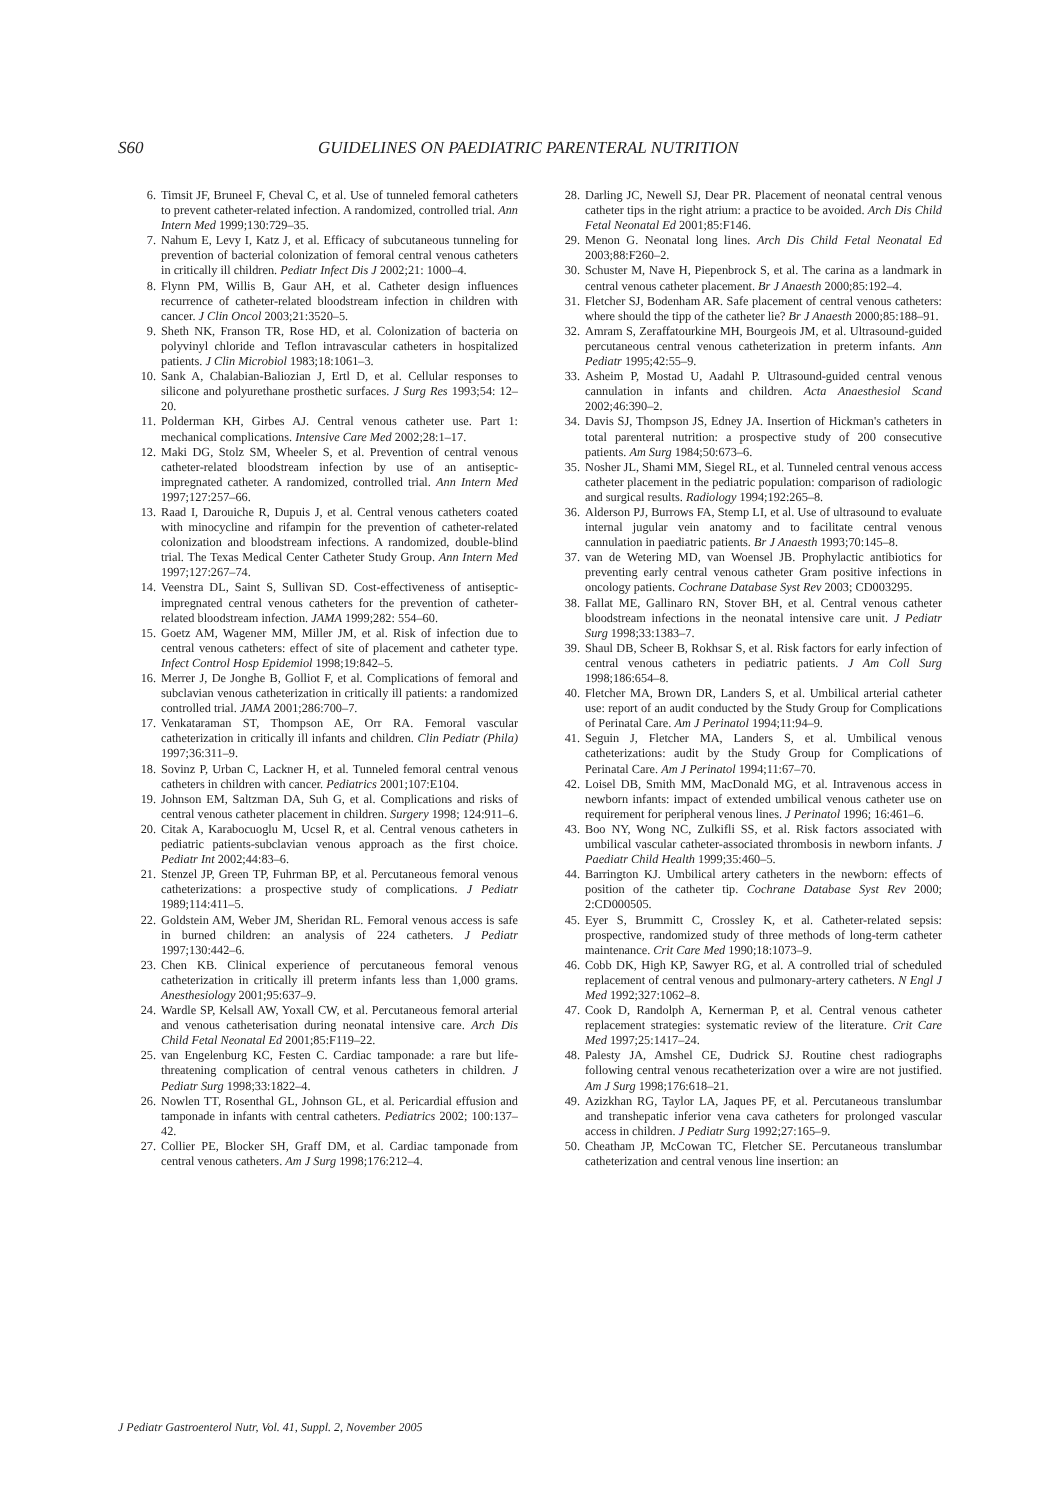S60 GUIDELINES ON PAEDIATRIC PARENTERAL NUTRITION
6. Timsit JF, Bruneel F, Cheval C, et al. Use of tunneled femoral catheters to prevent catheter-related infection. A randomized, controlled trial. Ann Intern Med 1999;130:729–35.
7. Nahum E, Levy I, Katz J, et al. Efficacy of subcutaneous tunneling for prevention of bacterial colonization of femoral central venous catheters in critically ill children. Pediatr Infect Dis J 2002;21: 1000–4.
8. Flynn PM, Willis B, Gaur AH, et al. Catheter design influences recurrence of catheter-related bloodstream infection in children with cancer. J Clin Oncol 2003;21:3520–5.
9. Sheth NK, Franson TR, Rose HD, et al. Colonization of bacteria on polyvinyl chloride and Teflon intravascular catheters in hospitalized patients. J Clin Microbiol 1983;18:1061–3.
10. Sank A, Chalabian-Baliozian J, Ertl D, et al. Cellular responses to silicone and polyurethane prosthetic surfaces. J Surg Res 1993;54: 12–20.
11. Polderman KH, Girbes AJ. Central venous catheter use. Part 1: mechanical complications. Intensive Care Med 2002;28:1–17.
12. Maki DG, Stolz SM, Wheeler S, et al. Prevention of central venous catheter-related bloodstream infection by use of an antiseptic-impregnated catheter. A randomized, controlled trial. Ann Intern Med 1997;127:257–66.
13. Raad I, Darouiche R, Dupuis J, et al. Central venous catheters coated with minocycline and rifampin for the prevention of catheter-related colonization and bloodstream infections. A randomized, double-blind trial. The Texas Medical Center Catheter Study Group. Ann Intern Med 1997;127:267–74.
14. Veenstra DL, Saint S, Sullivan SD. Cost-effectiveness of antiseptic-impregnated central venous catheters for the prevention of catheter-related bloodstream infection. JAMA 1999;282: 554–60.
15. Goetz AM, Wagener MM, Miller JM, et al. Risk of infection due to central venous catheters: effect of site of placement and catheter type. Infect Control Hosp Epidemiol 1998;19:842–5.
16. Merrer J, De Jonghe B, Golliot F, et al. Complications of femoral and subclavian venous catheterization in critically ill patients: a randomized controlled trial. JAMA 2001;286:700–7.
17. Venkataraman ST, Thompson AE, Orr RA. Femoral vascular catheterization in critically ill infants and children. Clin Pediatr (Phila) 1997;36:311–9.
18. Sovinz P, Urban C, Lackner H, et al. Tunneled femoral central venous catheters in children with cancer. Pediatrics 2001;107:E104.
19. Johnson EM, Saltzman DA, Suh G, et al. Complications and risks of central venous catheter placement in children. Surgery 1998; 124:911–6.
20. Citak A, Karabocuoglu M, Ucsel R, et al. Central venous catheters in pediatric patients-subclavian venous approach as the first choice. Pediatr Int 2002;44:83–6.
21. Stenzel JP, Green TP, Fuhrman BP, et al. Percutaneous femoral venous catheterizations: a prospective study of complications. J Pediatr 1989;114:411–5.
22. Goldstein AM, Weber JM, Sheridan RL. Femoral venous access is safe in burned children: an analysis of 224 catheters. J Pediatr 1997;130:442–6.
23. Chen KB. Clinical experience of percutaneous femoral venous catheterization in critically ill preterm infants less than 1,000 grams. Anesthesiology 2001;95:637–9.
24. Wardle SP, Kelsall AW, Yoxall CW, et al. Percutaneous femoral arterial and venous catheterisation during neonatal intensive care. Arch Dis Child Fetal Neonatal Ed 2001;85:F119–22.
25. van Engelenburg KC, Festen C. Cardiac tamponade: a rare but life-threatening complication of central venous catheters in children. J Pediatr Surg 1998;33:1822–4.
26. Nowlen TT, Rosenthal GL, Johnson GL, et al. Pericardial effusion and tamponade in infants with central catheters. Pediatrics 2002; 100:137–42.
27. Collier PE, Blocker SH, Graff DM, et al. Cardiac tamponade from central venous catheters. Am J Surg 1998;176:212–4.
28. Darling JC, Newell SJ, Dear PR. Placement of neonatal central venous catheter tips in the right atrium: a practice to be avoided. Arch Dis Child Fetal Neonatal Ed 2001;85:F146.
29. Menon G. Neonatal long lines. Arch Dis Child Fetal Neonatal Ed 2003;88:F260–2.
30. Schuster M, Nave H, Piepenbrock S, et al. The carina as a landmark in central venous catheter placement. Br J Anaesth 2000;85:192–4.
31. Fletcher SJ, Bodenham AR. Safe placement of central venous catheters: where should the tipp of the catheter lie? Br J Anaesth 2000;85:188–91.
32. Amram S, Zeraffatourkine MH, Bourgeois JM, et al. Ultrasound-guided percutaneous central venous catheterization in preterm infants. Ann Pediatr 1995;42:55–9.
33. Asheim P, Mostad U, Aadahl P. Ultrasound-guided central venous cannulation in infants and children. Acta Anaesthesiol Scand 2002;46:390–2.
34. Davis SJ, Thompson JS, Edney JA. Insertion of Hickman's catheters in total parenteral nutrition: a prospective study of 200 consecutive patients. Am Surg 1984;50:673–6.
35. Nosher JL, Shami MM, Siegel RL, et al. Tunneled central venous access catheter placement in the pediatric population: comparison of radiologic and surgical results. Radiology 1994;192:265–8.
36. Alderson PJ, Burrows FA, Stemp LI, et al. Use of ultrasound to evaluate internal jugular vein anatomy and to facilitate central venous cannulation in paediatric patients. Br J Anaesth 1993;70:145–8.
37. van de Wetering MD, van Woensel JB. Prophylactic antibiotics for preventing early central venous catheter Gram positive infections in oncology patients. Cochrane Database Syst Rev 2003; CD003295.
38. Fallat ME, Gallinaro RN, Stover BH, et al. Central venous catheter bloodstream infections in the neonatal intensive care unit. J Pediatr Surg 1998;33:1383–7.
39. Shaul DB, Scheer B, Rokhsar S, et al. Risk factors for early infection of central venous catheters in pediatric patients. J Am Coll Surg 1998;186:654–8.
40. Fletcher MA, Brown DR, Landers S, et al. Umbilical arterial catheter use: report of an audit conducted by the Study Group for Complications of Perinatal Care. Am J Perinatol 1994;11:94–9.
41. Seguin J, Fletcher MA, Landers S, et al. Umbilical venous catheterizations: audit by the Study Group for Complications of Perinatal Care. Am J Perinatol 1994;11:67–70.
42. Loisel DB, Smith MM, MacDonald MG, et al. Intravenous access in newborn infants: impact of extended umbilical venous catheter use on requirement for peripheral venous lines. J Perinatol 1996; 16:461–6.
43. Boo NY, Wong NC, Zulkifli SS, et al. Risk factors associated with umbilical vascular catheter-associated thrombosis in newborn infants. J Paediatr Child Health 1999;35:460–5.
44. Barrington KJ. Umbilical artery catheters in the newborn: effects of position of the catheter tip. Cochrane Database Syst Rev 2000; 2:CD000505.
45. Eyer S, Brummitt C, Crossley K, et al. Catheter-related sepsis: prospective, randomized study of three methods of long-term catheter maintenance. Crit Care Med 1990;18:1073–9.
46. Cobb DK, High KP, Sawyer RG, et al. A controlled trial of scheduled replacement of central venous and pulmonary-artery catheters. N Engl J Med 1992;327:1062–8.
47. Cook D, Randolph A, Kernerman P, et al. Central venous catheter replacement strategies: systematic review of the literature. Crit Care Med 1997;25:1417–24.
48. Palesty JA, Amshel CE, Dudrick SJ. Routine chest radiographs following central venous recatheterization over a wire are not justified. Am J Surg 1998;176:618–21.
49. Azizkhan RG, Taylor LA, Jaques PF, et al. Percutaneous translumbar and transhepatic inferior vena cava catheters for prolonged vascular access in children. J Pediatr Surg 1992;27:165–9.
50. Cheatham JP, McCowan TC, Fletcher SE. Percutaneous translumbar catheterization and central venous line insertion: an
J Pediatr Gastroenterol Nutr, Vol. 41, Suppl. 2, November 2005